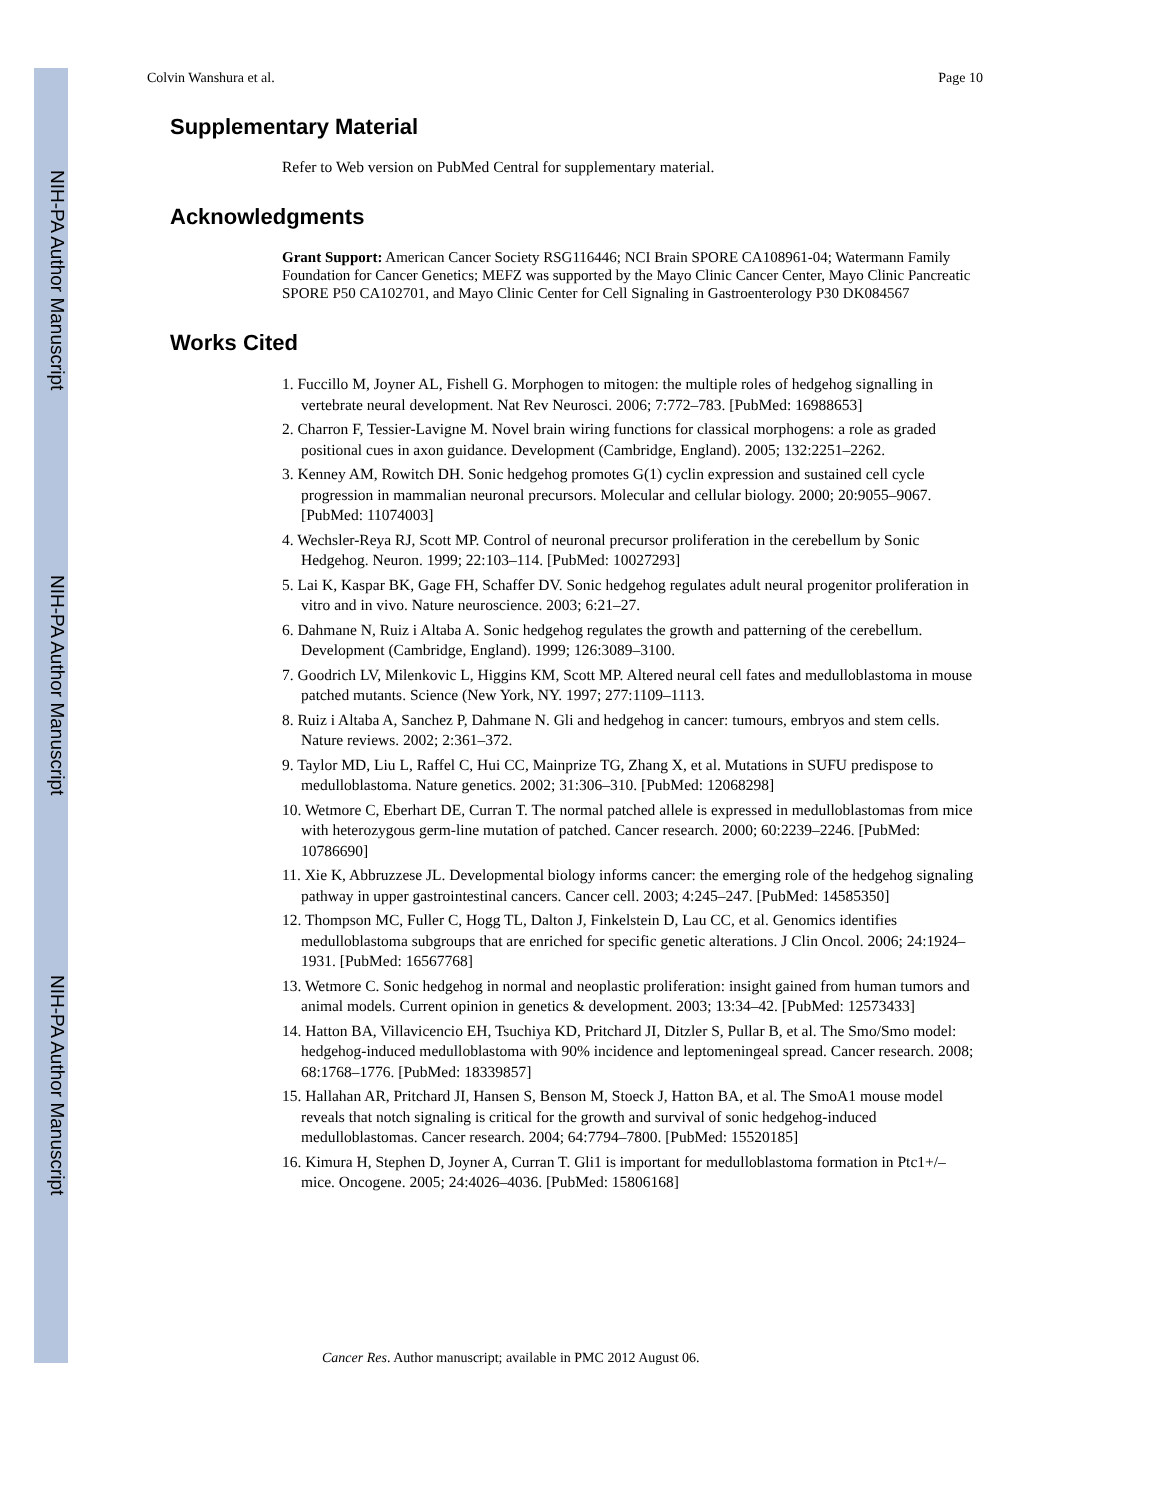NIH-PA Author Manuscript
NIH-PA Author Manuscript
NIH-PA Author Manuscript
Colvin Wanshura et al. Page 10
Supplementary Material
Refer to Web version on PubMed Central for supplementary material.
Acknowledgments
Grant Support: American Cancer Society RSG116446; NCI Brain SPORE CA108961-04; Watermann Family Foundation for Cancer Genetics; MEFZ was supported by the Mayo Clinic Cancer Center, Mayo Clinic Pancreatic SPORE P50 CA102701, and Mayo Clinic Center for Cell Signaling in Gastroenterology P30 DK084567
Works Cited
1. Fuccillo M, Joyner AL, Fishell G. Morphogen to mitogen: the multiple roles of hedgehog signalling in vertebrate neural development. Nat Rev Neurosci. 2006; 7:772–783. [PubMed: 16988653]
2. Charron F, Tessier-Lavigne M. Novel brain wiring functions for classical morphogens: a role as graded positional cues in axon guidance. Development (Cambridge, England). 2005; 132:2251–2262.
3. Kenney AM, Rowitch DH. Sonic hedgehog promotes G(1) cyclin expression and sustained cell cycle progression in mammalian neuronal precursors. Molecular and cellular biology. 2000; 20:9055–9067. [PubMed: 11074003]
4. Wechsler-Reya RJ, Scott MP. Control of neuronal precursor proliferation in the cerebellum by Sonic Hedgehog. Neuron. 1999; 22:103–114. [PubMed: 10027293]
5. Lai K, Kaspar BK, Gage FH, Schaffer DV. Sonic hedgehog regulates adult neural progenitor proliferation in vitro and in vivo. Nature neuroscience. 2003; 6:21–27.
6. Dahmane N, Ruiz i Altaba A. Sonic hedgehog regulates the growth and patterning of the cerebellum. Development (Cambridge, England). 1999; 126:3089–3100.
7. Goodrich LV, Milenkovic L, Higgins KM, Scott MP. Altered neural cell fates and medulloblastoma in mouse patched mutants. Science (New York, NY. 1997; 277:1109–1113.
8. Ruiz i Altaba A, Sanchez P, Dahmane N. Gli and hedgehog in cancer: tumours, embryos and stem cells. Nature reviews. 2002; 2:361–372.
9. Taylor MD, Liu L, Raffel C, Hui CC, Mainprize TG, Zhang X, et al. Mutations in SUFU predispose to medulloblastoma. Nature genetics. 2002; 31:306–310. [PubMed: 12068298]
10. Wetmore C, Eberhart DE, Curran T. The normal patched allele is expressed in medulloblastomas from mice with heterozygous germ-line mutation of patched. Cancer research. 2000; 60:2239–2246. [PubMed: 10786690]
11. Xie K, Abbruzzese JL. Developmental biology informs cancer: the emerging role of the hedgehog signaling pathway in upper gastrointestinal cancers. Cancer cell. 2003; 4:245–247. [PubMed: 14585350]
12. Thompson MC, Fuller C, Hogg TL, Dalton J, Finkelstein D, Lau CC, et al. Genomics identifies medulloblastoma subgroups that are enriched for specific genetic alterations. J Clin Oncol. 2006; 24:1924–1931. [PubMed: 16567768]
13. Wetmore C. Sonic hedgehog in normal and neoplastic proliferation: insight gained from human tumors and animal models. Current opinion in genetics & development. 2003; 13:34–42. [PubMed: 12573433]
14. Hatton BA, Villavicencio EH, Tsuchiya KD, Pritchard JI, Ditzler S, Pullar B, et al. The Smo/Smo model: hedgehog-induced medulloblastoma with 90% incidence and leptomeningeal spread. Cancer research. 2008; 68:1768–1776. [PubMed: 18339857]
15. Hallahan AR, Pritchard JI, Hansen S, Benson M, Stoeck J, Hatton BA, et al. The SmoA1 mouse model reveals that notch signaling is critical for the growth and survival of sonic hedgehog-induced medulloblastomas. Cancer research. 2004; 64:7794–7800. [PubMed: 15520185]
16. Kimura H, Stephen D, Joyner A, Curran T. Gli1 is important for medulloblastoma formation in Ptc1+/– mice. Oncogene. 2005; 24:4026–4036. [PubMed: 15806168]
Cancer Res. Author manuscript; available in PMC 2012 August 06.